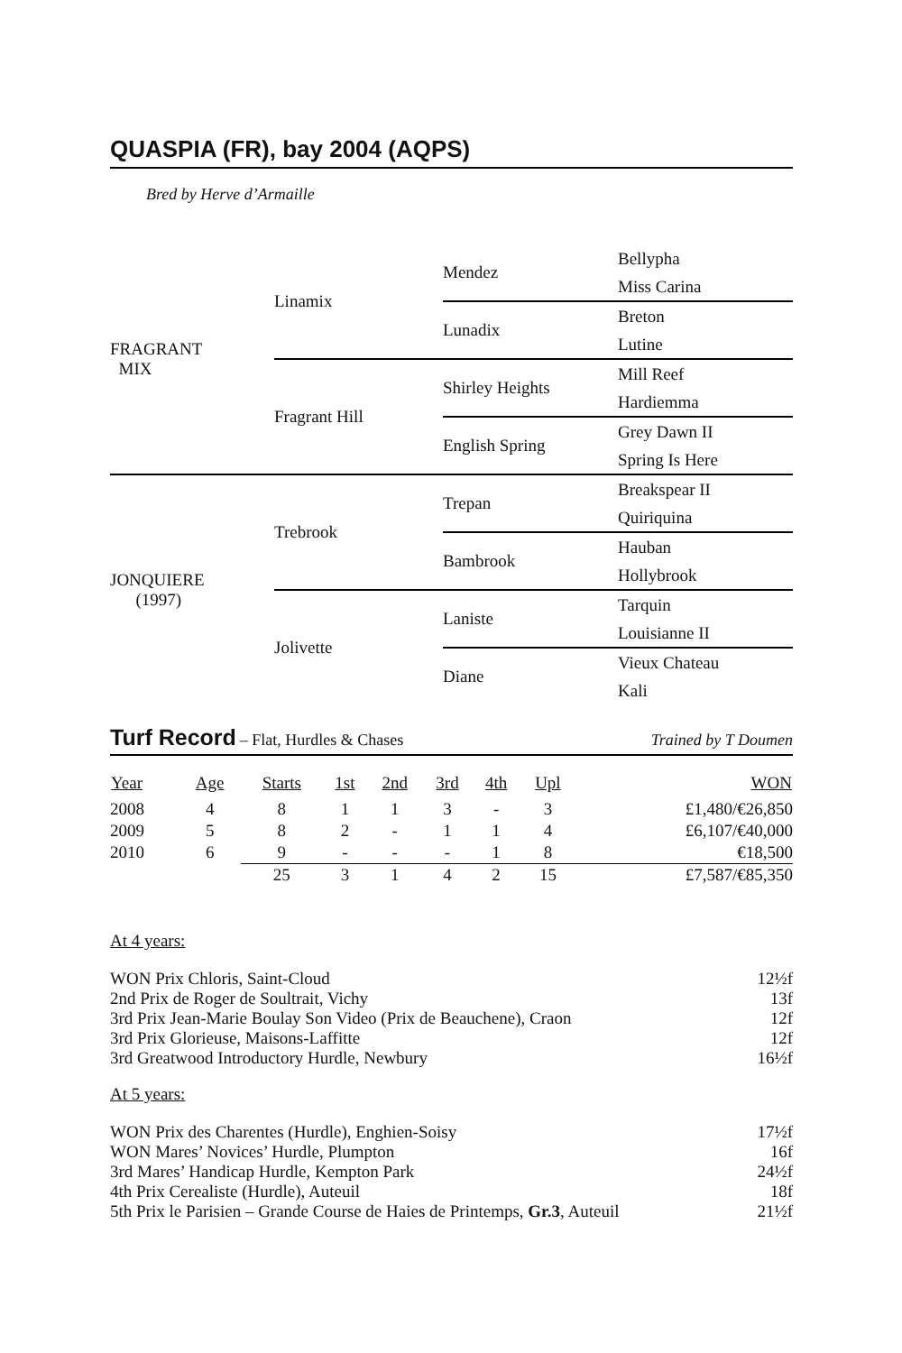QUASPIA (FR), bay 2004 (AQPS)
Bred by Herve d’Armaille
| FRAGRANT MIX | Linamix | Mendez | Bellypha |
| | | | Miss Carina |
| | | Lunadix | Breton |
| | | | Lutine |
| | Fragrant Hill | Shirley Heights | Mill Reef |
| | | | Hardiemma |
| | | English Spring | Grey Dawn II |
| | | | Spring Is Here |
| JONQUIERE (1997) | Trebrook | Trepan | Breakspear II |
| | | | Quiriquina |
| | | Bambrook | Hauban |
| | | | Hollybrook |
| | Jolivette | Laniste | Tarquin |
| | | | Louisianne II |
| | | Diane | Vieux Chateau |
| | | | Kali |
Turf Record – Flat, Hurdles & Chases Trained by T Doumen
| Year | Age | Starts | 1st | 2nd | 3rd | 4th | Upl | WON |
| --- | --- | --- | --- | --- | --- | --- | --- | --- |
| 2008 | 4 | 8 | 1 | 1 | 3 | - | 3 | £1,480/€26,850 |
| 2009 | 5 | 8 | 2 | - | 1 | 1 | 4 | £6,107/€40,000 |
| 2010 | 6 | 9 | - | - | - | 1 | 8 | €18,500 |
| | | 25 | 3 | 1 | 4 | 2 | 15 | £7,587/€85,350 |
At 4 years:
WON Prix Chloris, Saint-Cloud 12½f
2nd Prix de Roger de Soultrait, Vichy 13f
3rd Prix Jean-Marie Boulay Son Video (Prix de Beauchene), Craon 12f
3rd Prix Glorieuse, Maisons-Laffitte 12f
3rd Greatwood Introductory Hurdle, Newbury 16½f
At 5 years:
WON Prix des Charentes (Hurdle), Enghien-Soisy 17½f
WON Mares’ Novices’ Hurdle, Plumpton 16f
3rd Mares’ Handicap Hurdle, Kempton Park 24½f
4th Prix Cerealiste (Hurdle), Auteuil 18f
5th Prix le Parisien – Grande Course de Haies de Printemps, Gr.3, Auteuil 21½f